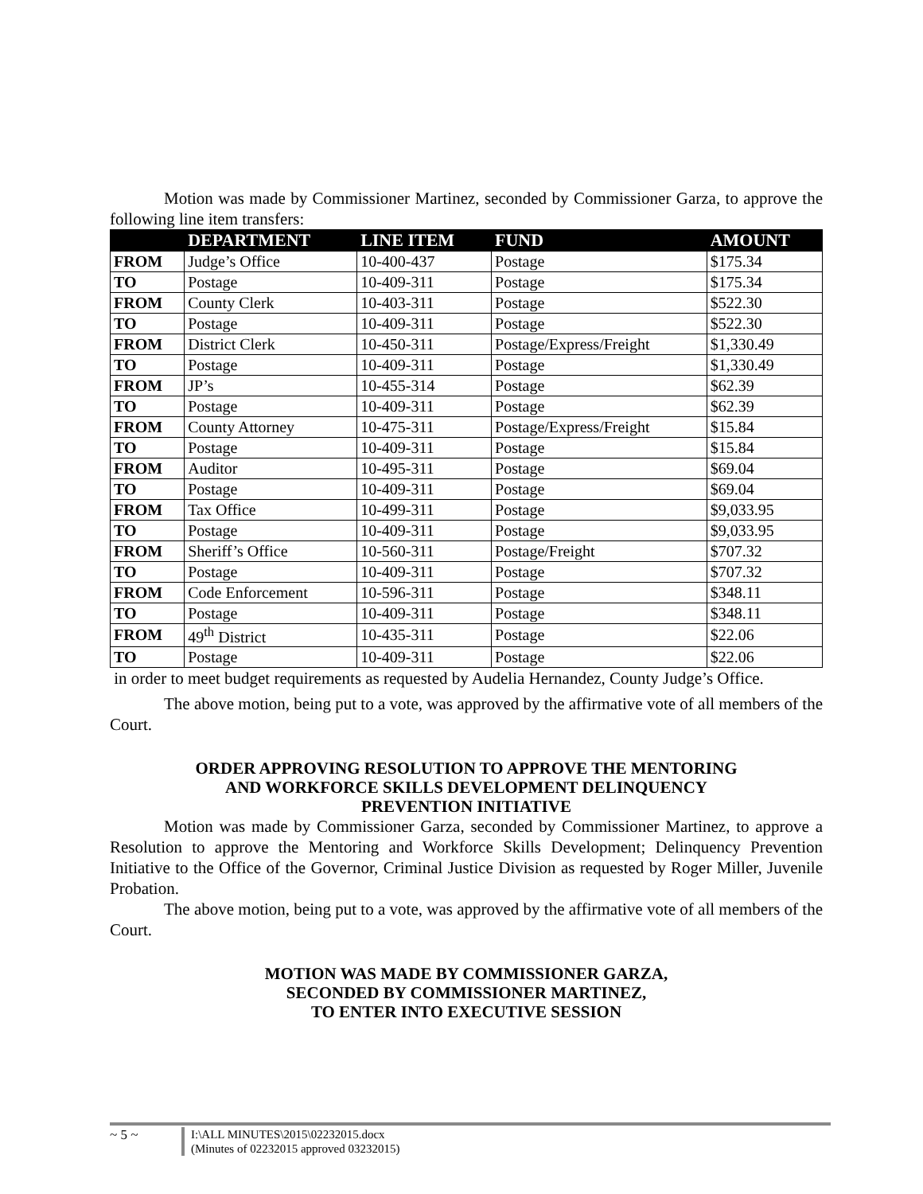Motion was made by Commissioner Martinez, seconded by Commissioner Garza, to approve the following line item transfers:
| | DEPARTMENT | LINE ITEM | FUND | AMOUNT |
| --- | --- | --- | --- | --- |
| FROM | Judge’s Office | 10-400-437 | Postage | $175.34 |
| TO | Postage | 10-409-311 | Postage | $175.34 |
| FROM | County Clerk | 10-403-311 | Postage | $522.30 |
| TO | Postage | 10-409-311 | Postage | $522.30 |
| FROM | District Clerk | 10-450-311 | Postage/Express/Freight | $1,330.49 |
| TO | Postage | 10-409-311 | Postage | $1,330.49 |
| FROM | JP’s | 10-455-314 | Postage | $62.39 |
| TO | Postage | 10-409-311 | Postage | $62.39 |
| FROM | County Attorney | 10-475-311 | Postage/Express/Freight | $15.84 |
| TO | Postage | 10-409-311 | Postage | $15.84 |
| FROM | Auditor | 10-495-311 | Postage | $69.04 |
| TO | Postage | 10-409-311 | Postage | $69.04 |
| FROM | Tax Office | 10-499-311 | Postage | $9,033.95 |
| TO | Postage | 10-409-311 | Postage | $9,033.95 |
| FROM | Sheriff’s Office | 10-560-311 | Postage/Freight | $707.32 |
| TO | Postage | 10-409-311 | Postage | $707.32 |
| FROM | Code Enforcement | 10-596-311 | Postage | $348.11 |
| TO | Postage | 10-409-311 | Postage | $348.11 |
| FROM | 49<sup>th</sup> District | 10-435-311 | Postage | $22.06 |
| TO | Postage | 10-409-311 | Postage | $22.06 |
in order to meet budget requirements as requested by Audelia Hernandez, County Judge’s Office.
The above motion, being put to a vote, was approved by the affirmative vote of all members of the Court.
ORDER APPROVING RESOLUTION TO APPROVE THE MENTORING
AND WORKFORCE SKILLS DEVELOPMENT DELINQUENCY
PREVENTION INITIATIVE
Motion was made by Commissioner Garza, seconded by Commissioner Martinez, to approve a Resolution to approve the Mentoring and Workforce Skills Development; Delinquency Prevention Initiative to the Office of the Governor, Criminal Justice Division as requested by Roger Miller, Juvenile Probation.
The above motion, being put to a vote, was approved by the affirmative vote of all members of the Court.
MOTION WAS MADE BY COMMISSIONER GARZA,
SECONDED BY COMMISSIONER MARTINEZ,
TO ENTER INTO EXECUTIVE SESSION
~ 5 ~
I:\ALL MINUTES\2015\02232015.docx
(Minutes of 02232015 approved 03232015)